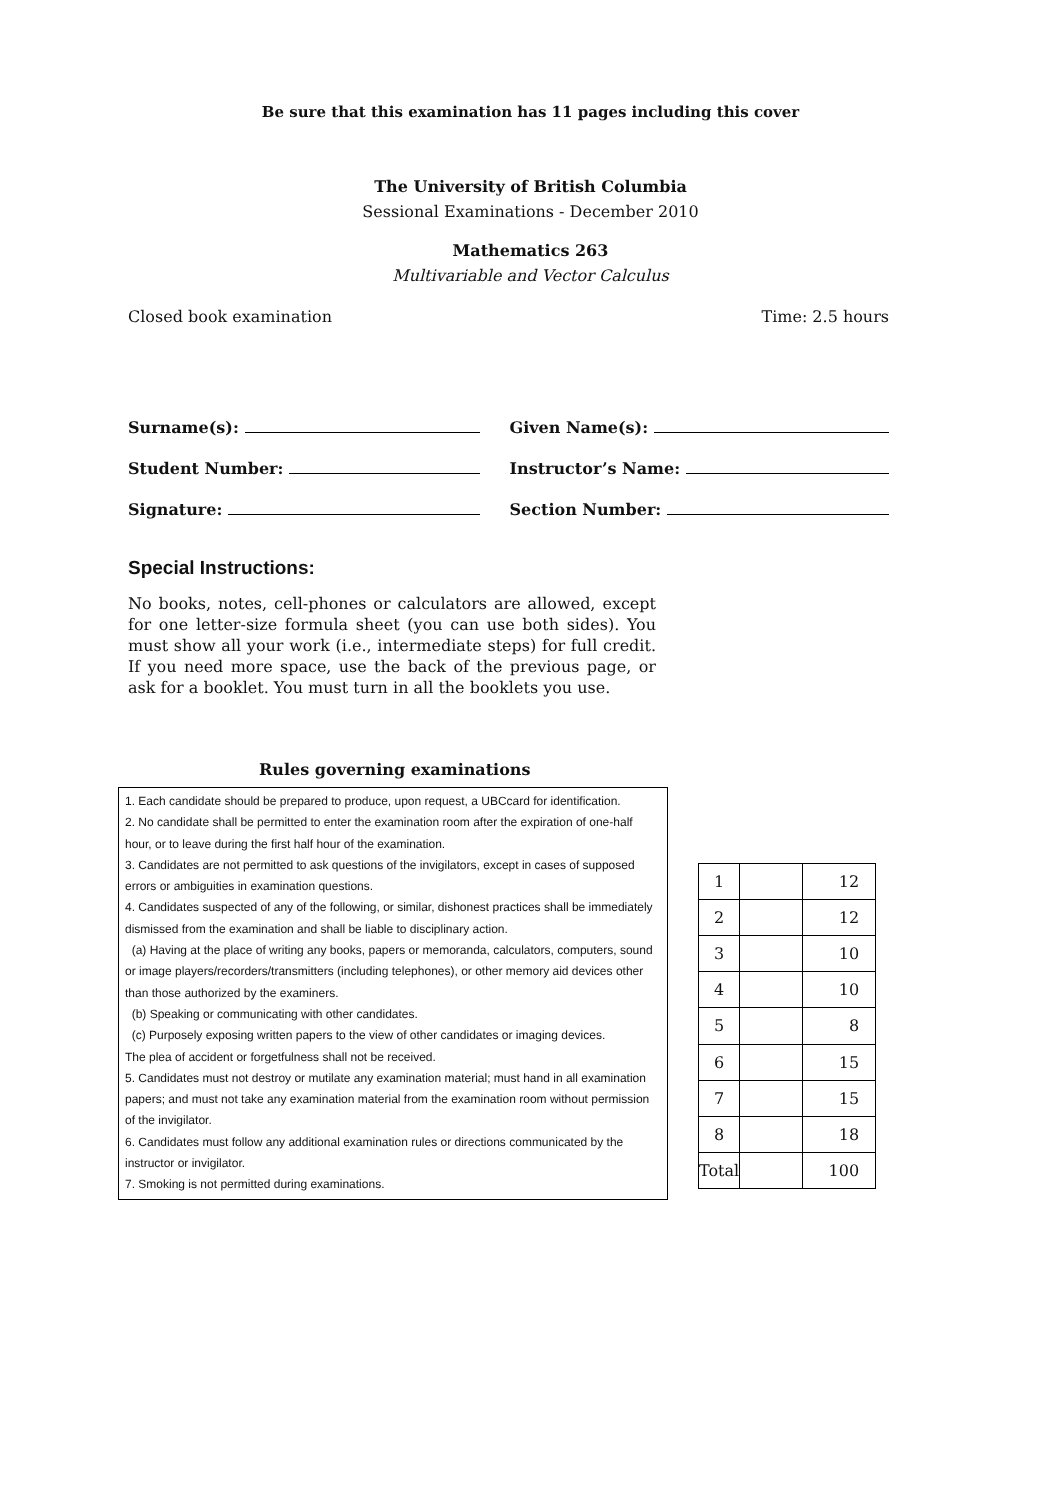Be sure that this examination has 11 pages including this cover
The University of British Columbia
Sessional Examinations - December 2010
Mathematics 263
Multivariable and Vector Calculus
Closed book examination Time: 2.5 hours
Surname(s):
Given Name(s):
Student Number:
Instructor’s Name:
Signature:
Section Number:
Special Instructions:
No books, notes, cell-phones or calculators are allowed, except for one letter-size formula sheet (you can use both sides). You must show all your work (i.e., intermediate steps) for full credit. If you need more space, use the back of the previous page, or ask for a booklet. You must turn in all the booklets you use.
Rules governing examinations
1. Each candidate should be prepared to produce, upon request, a UBCcard for identification.
2. No candidate shall be permitted to enter the examination room after the expiration of one-half hour, or to leave during the first half hour of the examination.
3. Candidates are not permitted to ask questions of the invigilators, except in cases of supposed errors or ambiguities in examination questions.
4. Candidates suspected of any of the following, or similar, dishonest practices shall be immediately dismissed from the examination and shall be liable to disciplinary action.
(a) Having at the place of writing any books, papers or memoranda, calculators, computers, sound or image players/recorders/transmitters (including telephones), or other memory aid devices other than those authorized by the examiners.
(b) Speaking or communicating with other candidates.
(c) Purposely exposing written papers to the view of other candidates or imaging devices.
The plea of accident or forgetfulness shall not be received.
5. Candidates must not destroy or mutilate any examination material; must hand in all examination papers; and must not take any examination material from the examination room without permission of the invigilator.
6. Candidates must follow any additional examination rules or directions communicated by the instructor or invigilator.
7. Smoking is not permitted during examinations.
| 1 | | 12 |
| 2 | | 12 |
| 3 | | 10 |
| 4 | | 10 |
| 5 | | 8 |
| 6 | | 15 |
| 7 | | 15 |
| 8 | | 18 |
| Total | | 100 |